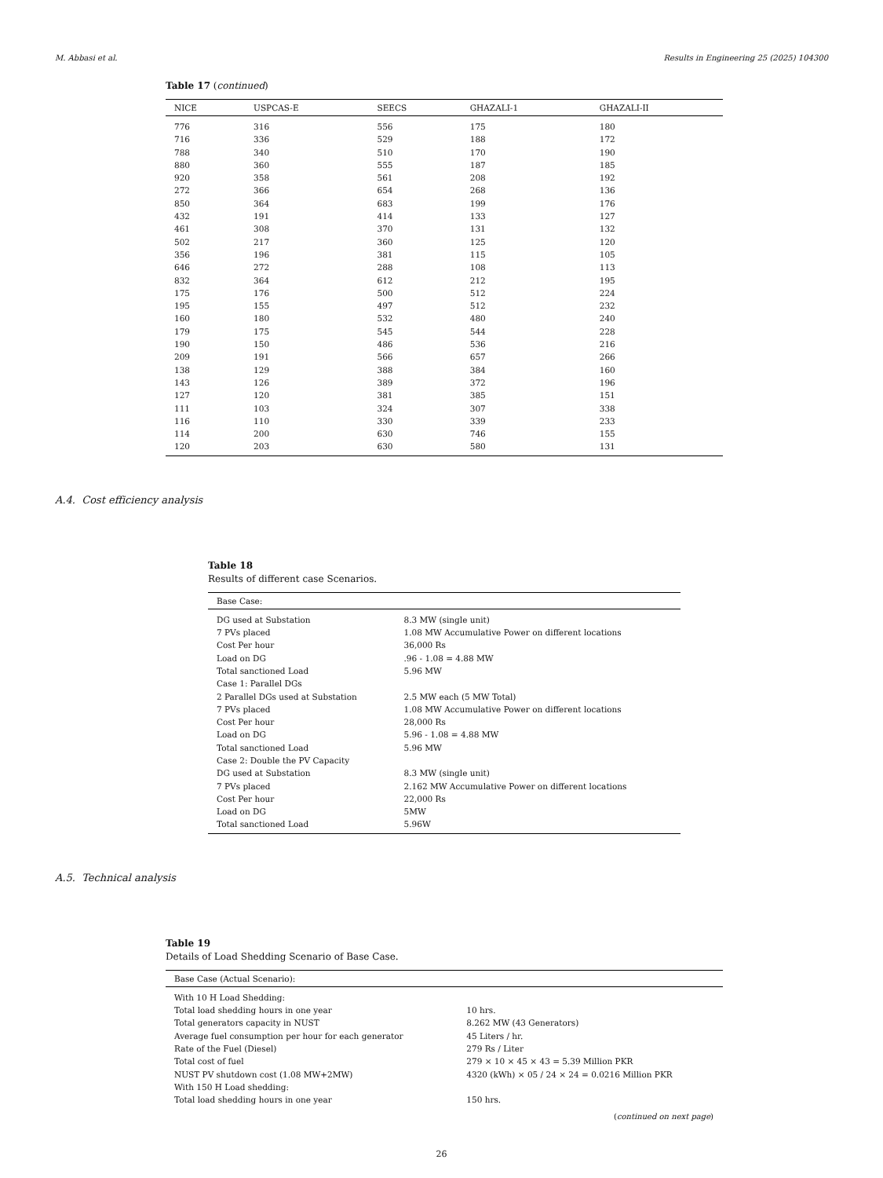M. Abbasi et al. Results in Engineering 25 (2025) 104300
Table 17 (continued)
| NICE | USPCAS-E | SEECS | GHAZALI-1 | GHAZALI-II |
| --- | --- | --- | --- | --- |
| 776 | 316 | 556 | 175 | 180 |
| 716 | 336 | 529 | 188 | 172 |
| 788 | 340 | 510 | 170 | 190 |
| 880 | 360 | 555 | 187 | 185 |
| 920 | 358 | 561 | 208 | 192 |
| 272 | 366 | 654 | 268 | 136 |
| 850 | 364 | 683 | 199 | 176 |
| 432 | 191 | 414 | 133 | 127 |
| 461 | 308 | 370 | 131 | 132 |
| 502 | 217 | 360 | 125 | 120 |
| 356 | 196 | 381 | 115 | 105 |
| 646 | 272 | 288 | 108 | 113 |
| 832 | 364 | 612 | 212 | 195 |
| 175 | 176 | 500 | 512 | 224 |
| 195 | 155 | 497 | 512 | 232 |
| 160 | 180 | 532 | 480 | 240 |
| 179 | 175 | 545 | 544 | 228 |
| 190 | 150 | 486 | 536 | 216 |
| 209 | 191 | 566 | 657 | 266 |
| 138 | 129 | 388 | 384 | 160 |
| 143 | 126 | 389 | 372 | 196 |
| 127 | 120 | 381 | 385 | 151 |
| 111 | 103 | 324 | 307 | 338 |
| 116 | 110 | 330 | 339 | 233 |
| 114 | 200 | 630 | 746 | 155 |
| 120 | 203 | 630 | 580 | 131 |
A.4. Cost efficiency analysis
Table 18
Results of different case Scenarios.
| Base Case: | |
| --- | --- |
| DG used at Substation | 8.3 MW (single unit) |
| 7 PVs placed | 1.08 MW Accumulative Power on different locations |
| Cost Per hour | 36,000 Rs |
| Load on DG | .96 - 1.08 = 4.88 MW |
| Total sanctioned Load | 5.96 MW |
| Case 1: Parallel DGs | |
| 2 Parallel DGs used at Substation | 2.5 MW each (5 MW Total) |
| 7 PVs placed | 1.08 MW Accumulative Power on different locations |
| Cost Per hour | 28,000 Rs |
| Load on DG | 5.96 - 1.08 = 4.88 MW |
| Total sanctioned Load | 5.96 MW |
| Case 2: Double the PV Capacity | |
| DG used at Substation | 8.3 MW (single unit) |
| 7 PVs placed | 2.162 MW Accumulative Power on different locations |
| Cost Per hour | 22,000 Rs |
| Load on DG | 5MW |
| Total sanctioned Load | 5.96W |
A.5. Technical analysis
Table 19
Details of Load Shedding Scenario of Base Case.
| Base Case (Actual Scenario): | |
| --- | --- |
| With 10 H Load Shedding: | |
| Total load shedding hours in one year | 10 hrs. |
| Total generators capacity in NUST | 8.262 MW (43 Generators) |
| Average fuel consumption per hour for each generator | 45 Liters / hr. |
| Rate of the Fuel (Diesel) | 279 Rs / Liter |
| Total cost of fuel | 279 × 10 × 45 × 43 = 5.39 Million PKR |
| NUST PV shutdown cost (1.08 MW+2MW) | 4320 (kWh) × 05 / 24 × 24 = 0.0216 Million PKR |
| With 150 H Load shedding: | |
| Total load shedding hours in one year | 150 hrs. |
(continued on next page)
26